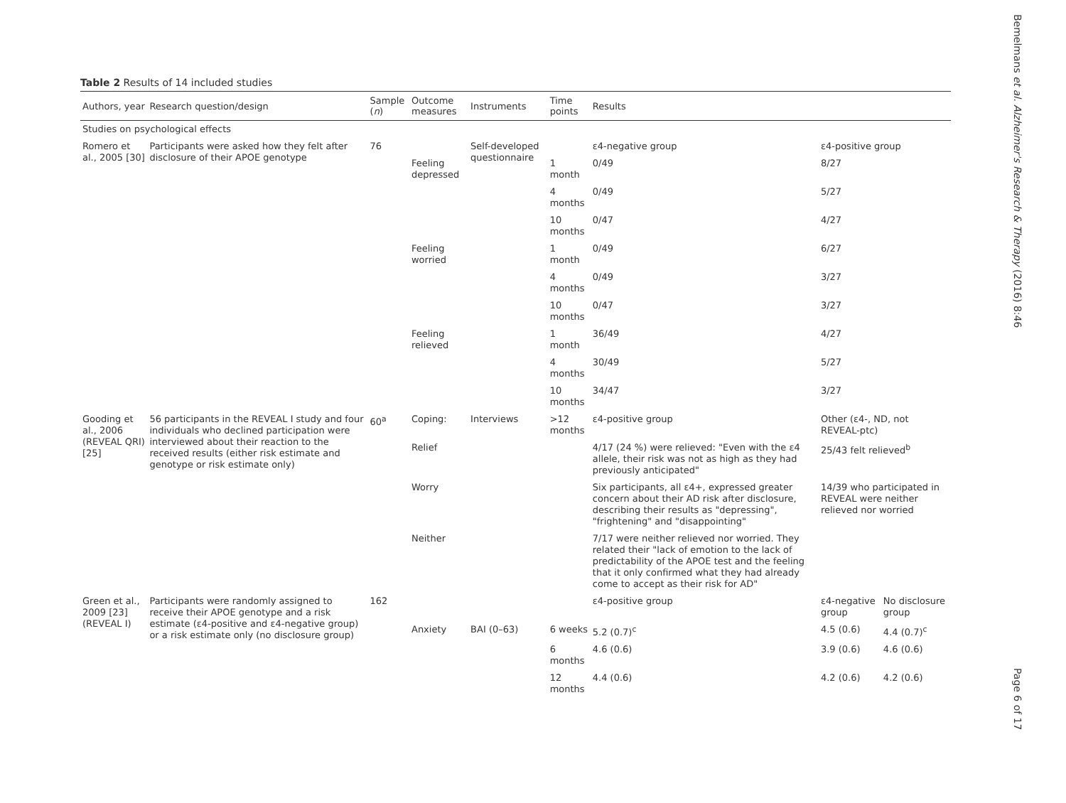Bemelmans et al. Alzheimer's Research & Therapy (2016) 8:46
Page 6 of 17
Table 2 Results of 14 included studies
| Authors, year | Research question/design | Sample ( n ) | Outcome measures | Instruments | Time points | Results | | |
| --- | --- | --- | --- | --- | --- | --- | --- | --- |
| Studies on psychological effects | | | | | | | | |
| Romero et al., 2005 [30] | Participants were asked how they felt after disclosure of their APOE genotype | 76 | | Self-developed questionnaire | | ε4-negative group | ε4-positive group | |
| | | | Feeling depressed | | 1 month | 0/49 | 8/27 | |
| | | | | | 4 months | 0/49 | 5/27 | |
| | | | | | 10 months | 0/47 | 4/27 | |
| | | | Feeling worried | | 1 month | 0/49 | 6/27 | |
| | | | | | 4 months | 0/49 | 3/27 | |
| | | | | | 10 months | 0/47 | 3/27 | |
| | | | Feeling relieved | | 1 month | 36/49 | 4/27 | |
| | | | | | 4 months | 30/49 | 5/27 | |
| | | | | | 10 months | 34/47 | 3/27 | |
| Gooding et al., 2006 (REVEAL QRI) [25] | 56 participants in the REVEAL I study and four individuals who declined participation were interviewed about their reaction to the received results (either risk estimate and genotype or risk estimate only) | 60<sup>a</sup> | Coping: | Interviews | >12 months | ε4-positive group | Other (ε4-, ND, not REVEAL-ptc) | |
| | | | Relief | | | 4/17 (24 %) were relieved: "Even with the ε4 allele, their risk was not as high as they had previously anticipated" | 25/43 felt relieved<sup>b</sup> | |
| | | | Worry | | | Six participants, all ε4+, expressed greater concern about their AD risk after disclosure, describing their results as "depressing", "frightening" and "disappointing" | 14/39 who participated in REVEAL were neither relieved nor worried | |
| | | | Neither | | | 7/17 were neither relieved nor worried. They related their "lack of emotion to the lack of predictability of the APOE test and the feeling that it only confirmed what they had already come to accept as their risk for AD" | | |
| Green et al., 2009 [23] (REVEAL I) | Participants were randomly assigned to receive their APOE genotype and a risk estimate (ε4-positive and ε4-negative group) or a risk estimate only (no disclosure group) | 162 | | | | ε4-positive group | ε4-negative group | No disclosure group |
| | | | Anxiety | BAI (0–63) | 6 weeks | 5.2 (0.7)<sup>c</sup> | 4.5 (0.6) | 4.4 (0.7)<sup>c</sup> |
| | | | | | 6 months | 4.6 (0.6) | 3.9 (0.6) | 4.6 (0.6) |
| | | | | | 12 months | 4.4 (0.6) | 4.2 (0.6) | 4.2 (0.6) |